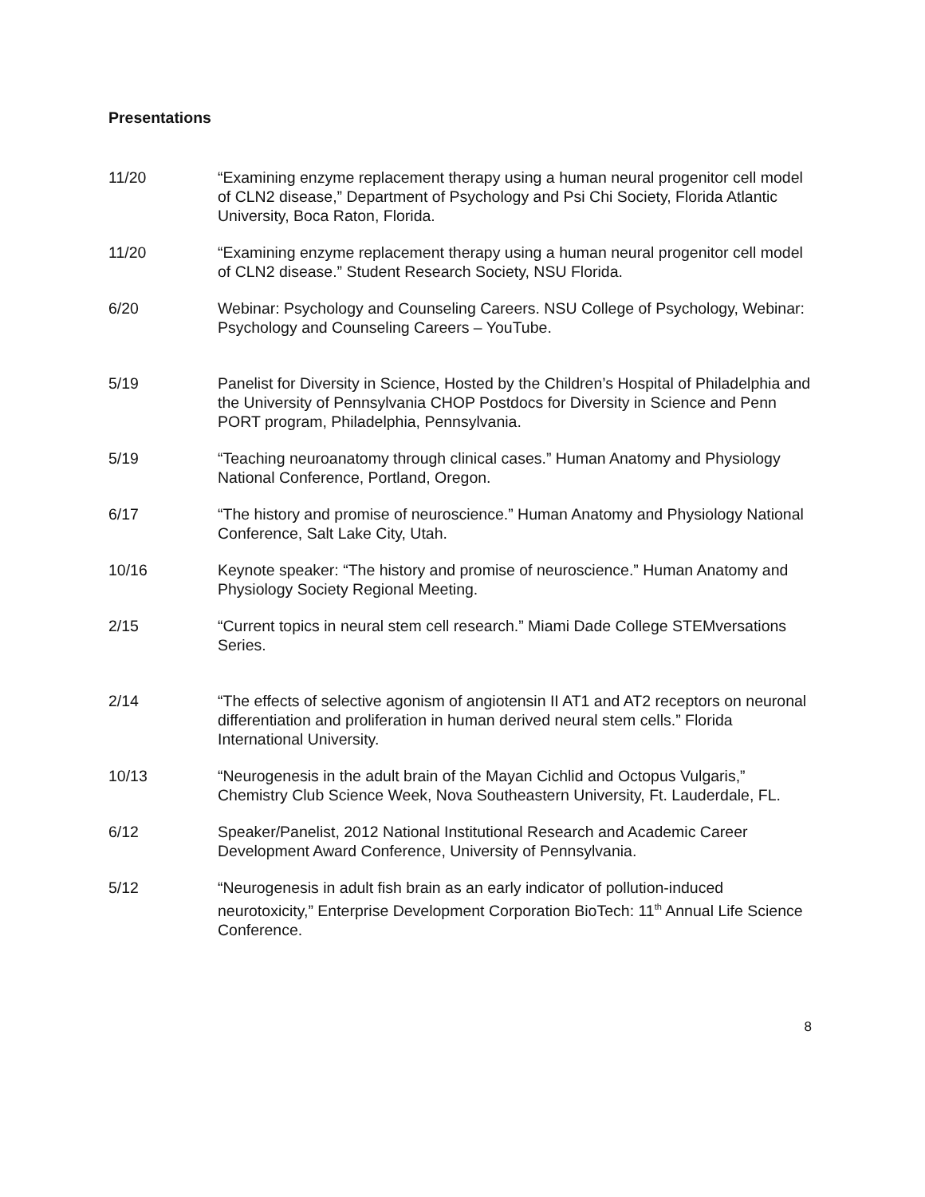Presentations
11/20 “Examining enzyme replacement therapy using a human neural progenitor cell model of CLN2 disease,” Department of Psychology and Psi Chi Society, Florida Atlantic University, Boca Raton, Florida.
11/20 “Examining enzyme replacement therapy using a human neural progenitor cell model of CLN2 disease.” Student Research Society, NSU Florida.
6/20 Webinar: Psychology and Counseling Careers. NSU College of Psychology, Webinar: Psychology and Counseling Careers – YouTube.
5/19 Panelist for Diversity in Science, Hosted by the Children’s Hospital of Philadelphia and the University of Pennsylvania CHOP Postdocs for Diversity in Science and Penn PORT program, Philadelphia, Pennsylvania.
5/19 “Teaching neuroanatomy through clinical cases.” Human Anatomy and Physiology National Conference, Portland, Oregon.
6/17 “The history and promise of neuroscience.” Human Anatomy and Physiology National Conference, Salt Lake City, Utah.
10/16 Keynote speaker: “The history and promise of neuroscience.” Human Anatomy and Physiology Society Regional Meeting.
2/15 “Current topics in neural stem cell research.” Miami Dade College STEMversations Series.
2/14 “The effects of selective agonism of angiotensin II AT1 and AT2 receptors on neuronal differentiation and proliferation in human derived neural stem cells.” Florida International University.
10/13 “Neurogenesis in the adult brain of the Mayan Cichlid and Octopus Vulgaris,” Chemistry Club Science Week, Nova Southeastern University, Ft. Lauderdale, FL.
6/12 Speaker/Panelist, 2012 National Institutional Research and Academic Career Development Award Conference, University of Pennsylvania.
5/12 “Neurogenesis in adult fish brain as an early indicator of pollution-induced neurotoxicity,” Enterprise Development Corporation BioTech: 11<sup>th</sup> Annual Life Science Conference.
8